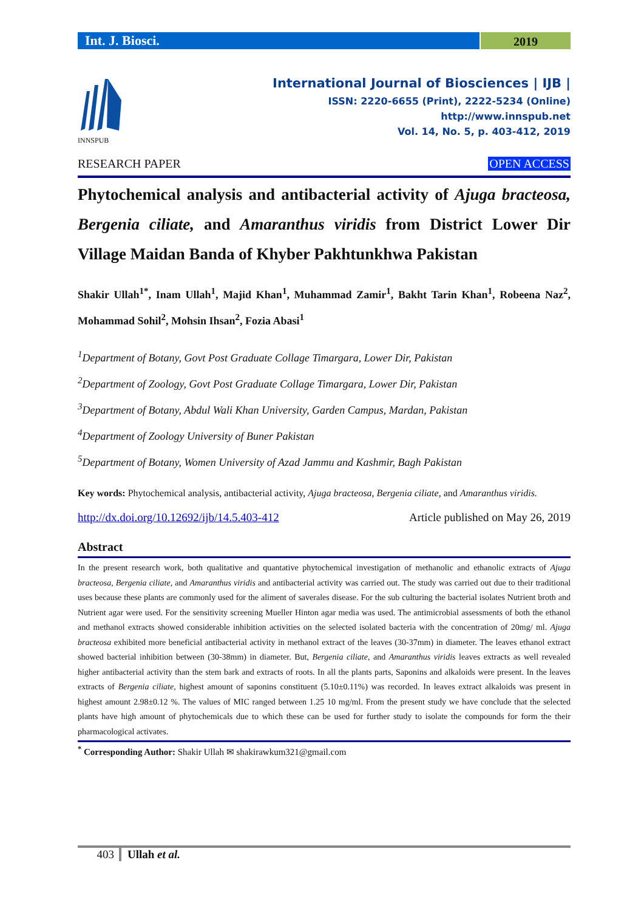Int. J. Biosci.
2019
INNSPUB
International Journal of Biosciences | IJB |
ISSN: 2220-6655 (Print), 2222-5234 (Online)
http://www.innspub.net
Vol. 14, No. 5, p. 403-412, 2019
RESEARCH PAPER OPEN ACCESS
Phytochemical analysis and antibacterial activity of Ajuga bracteosa, Bergenia ciliate, and Amaranthus viridis from District Lower Dir Village Maidan Banda of Khyber Pakhtunkhwa Pakistan
Shakir Ullah<sup>1*</sup>, Inam Ullah<sup>1</sup>, Majid Khan<sup>1</sup>, Muhammad Zamir<sup>1</sup>, Bakht Tarin Khan<sup>1</sup>, Robeena Naz<sup>2</sup>, Mohammad Sohil<sup>2</sup>, Mohsin Ihsan<sup>2</sup>, Fozia Abasi<sup>1</sup>
<sup>1</sup> Department of Botany, Govt Post Graduate Collage Timargara, Lower Dir, Pakistan
<sup>2</sup> Department of Zoology, Govt Post Graduate Collage Timargara, Lower Dir, Pakistan
<sup>3</sup> Department of Botany, Abdul Wali Khan University, Garden Campus, Mardan, Pakistan
<sup>4</sup> Department of Zoology University of Buner Pakistan
<sup>5</sup> Department of Botany, Women University of Azad Jammu and Kashmir, Bagh Pakistan
Key words: Phytochemical analysis, antibacterial activity, Ajuga bracteosa, Bergenia ciliate, and Amaranthus viridis.
http://dx.doi.org/10.12692/ijb/14.5.403-412 Article published on May 26, 2019
Abstract
In the present research work, both qualitative and quantative phytochemical investigation of methanolic and ethanolic extracts of Ajuga bracteosa, Bergenia ciliate, and Amaranthus viridis and antibacterial activity was carried out. The study was carried out due to their traditional uses because these plants are commonly used for the aliment of saverales disease. For the sub culturing the bacterial isolates Nutrient broth and Nutrient agar were used. For the sensitivity screening Mueller Hinton agar media was used. The antimicrobial assessments of both the ethanol and methanol extracts showed considerable inhibition activities on the selected isolated bacteria with the concentration of 20mg/ ml. Ajuga bracteosa exhibited more beneficial antibacterial activity in methanol extract of the leaves (30-37mm) in diameter. The leaves ethanol extract showed bacterial inhibition between (30-38mm) in diameter. But, Bergenia ciliate, and Amaranthus viridis leaves extracts as well revealed higher antibacterial activity than the stem bark and extracts of roots. In all the plants parts, Saponins and alkaloids were present. In the leaves extracts of Bergenia ciliate, highest amount of saponins constituent (5.10±0.11%) was recorded. In leaves extract alkaloids was present in highest amount 2.98±0.12 %. The values of MIC ranged between 1.25 10 mg/ml. From the present study we have conclude that the selected plants have high amount of phytochemicals due to which these can be used for further study to isolate the compounds for form the their pharmacological activates.
<sup>*</sup> Corresponding Author: Shakir Ullah ✉ shakirawkum321@gmail.com
403 Ullah et al.